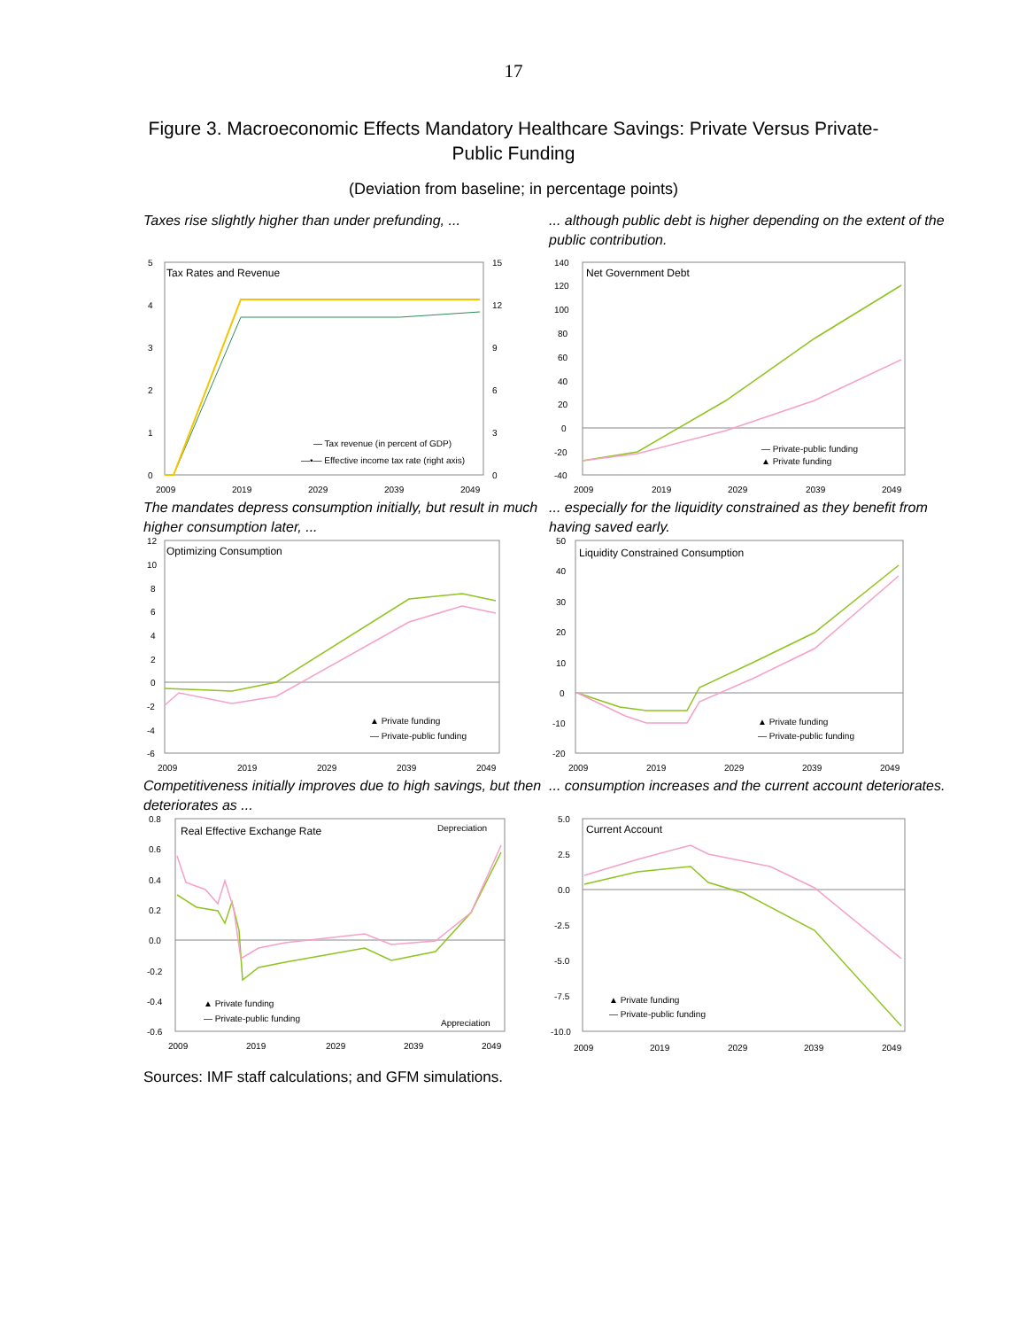17
Figure 3. Macroeconomic Effects Mandatory Healthcare Savings: Private Versus Private-Public Funding
(Deviation from baseline; in percentage points)
Taxes rise slightly higher than under prefunding, ...
Tax Rates and Revenue
5
4
3
2
1
0
15
12
9
6
3
0
— Tax revenue (in percent of GDP)
—•— Effective income tax rate (right axis)
2009
2019
2029
2039
2049
... although public debt is higher depending on the extent of the public contribution.
Net Government Debt
140
120
100
80
60
40
20
0
-20
-40
— Private-public funding
▲ Private funding
2009
2019
2029
2039
2049
The mandates depress consumption initially, but result in much higher consumption later, ...
Optimizing Consumption
12
10
8
6
4
2
0
-2
-4
-6
▲ Private funding
— Private-public funding
2009
2019
2029
2039
2049
... especially for the liquidity constrained as they benefit from having saved early.
Liquidity Constrained Consumption
50
40
30
20
10
0
-10
-20
▲ Private funding
— Private-public funding
2009
2019
2029
2039
2049
Competitiveness initially improves due to high savings, but then deteriorates as ...
Real Effective Exchange Rate
Depreciation
Appreciation
0.8
0.6
0.4
0.2
0.0
-0.2
-0.4
-0.6
▲ Private funding
— Private-public funding
2009
2019
2029
2039
2049
... consumption increases and the current account deteriorates.
Current Account
5.0
2.5
0.0
-2.5
-5.0
-7.5
-10.0
▲ Private funding
— Private-public funding
2009
2019
2029
2039
2049
Sources: IMF staff calculations; and GFM simulations.